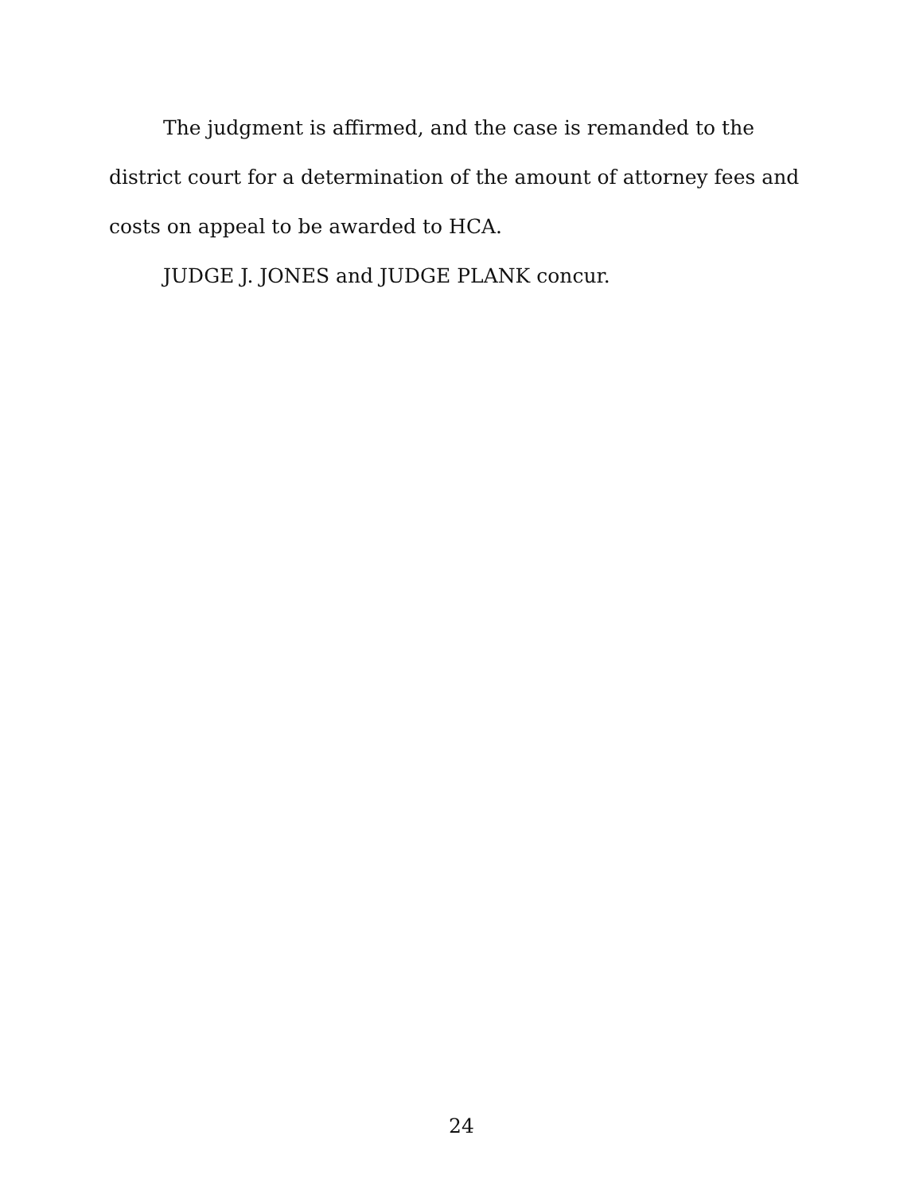The judgment is affirmed, and the case is remanded to the district court for a determination of the amount of attorney fees and costs on appeal to be awarded to HCA.
JUDGE J. JONES and JUDGE PLANK concur.
24